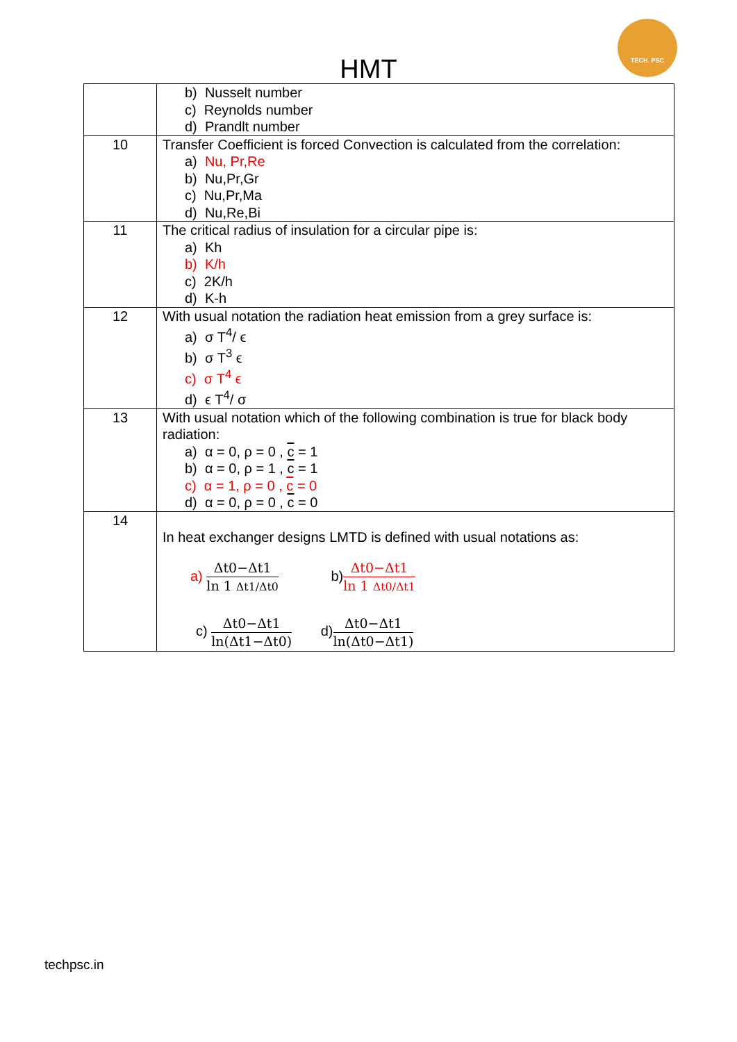TECH. PSC
HMT
| | b) Nusselt number c) Reynolds number d) Prandlt number |
| 10 | Transfer Coefficient is forced Convection is calculated from the correlation: a) Nu, Pr,Re b) Nu,Pr,Gr c) Nu,Pr,Ma d) Nu,Re,Bi |
| 11 | The critical radius of insulation for a circular pipe is: a) Kh b) K/h c) 2K/h d) K-h |
| 12 | With usual notation the radiation heat emission from a grey surface is: a) σ T<sup>4</sup>/ ϵ b) σ T<sup>3</sup> ϵ c) σ T<sup>4</sup> ϵ d) ϵ T<sup>4</sup>/ σ |
| 13 | With usual notation which of the following combination is true for black body radiation: a) α = 0, ρ = 0 , c = 1 b) α = 0, ρ = 1 , c = 1 c) α = 1, ρ = 0 , c = 0 d) α = 0, ρ = 0 , c = 0 |
| 14 | In heat exchanger designs LMTD is defined with usual notations as: a) Δt0−Δt1 ln 1 Δt1/Δt0 b) Δt0−Δt1 ln 1 Δt0/Δt1 c) Δt0−Δt1 ln(Δt1−Δt0) d) Δt0−Δt1 ln(Δt0−Δt1) |
techpsc.in